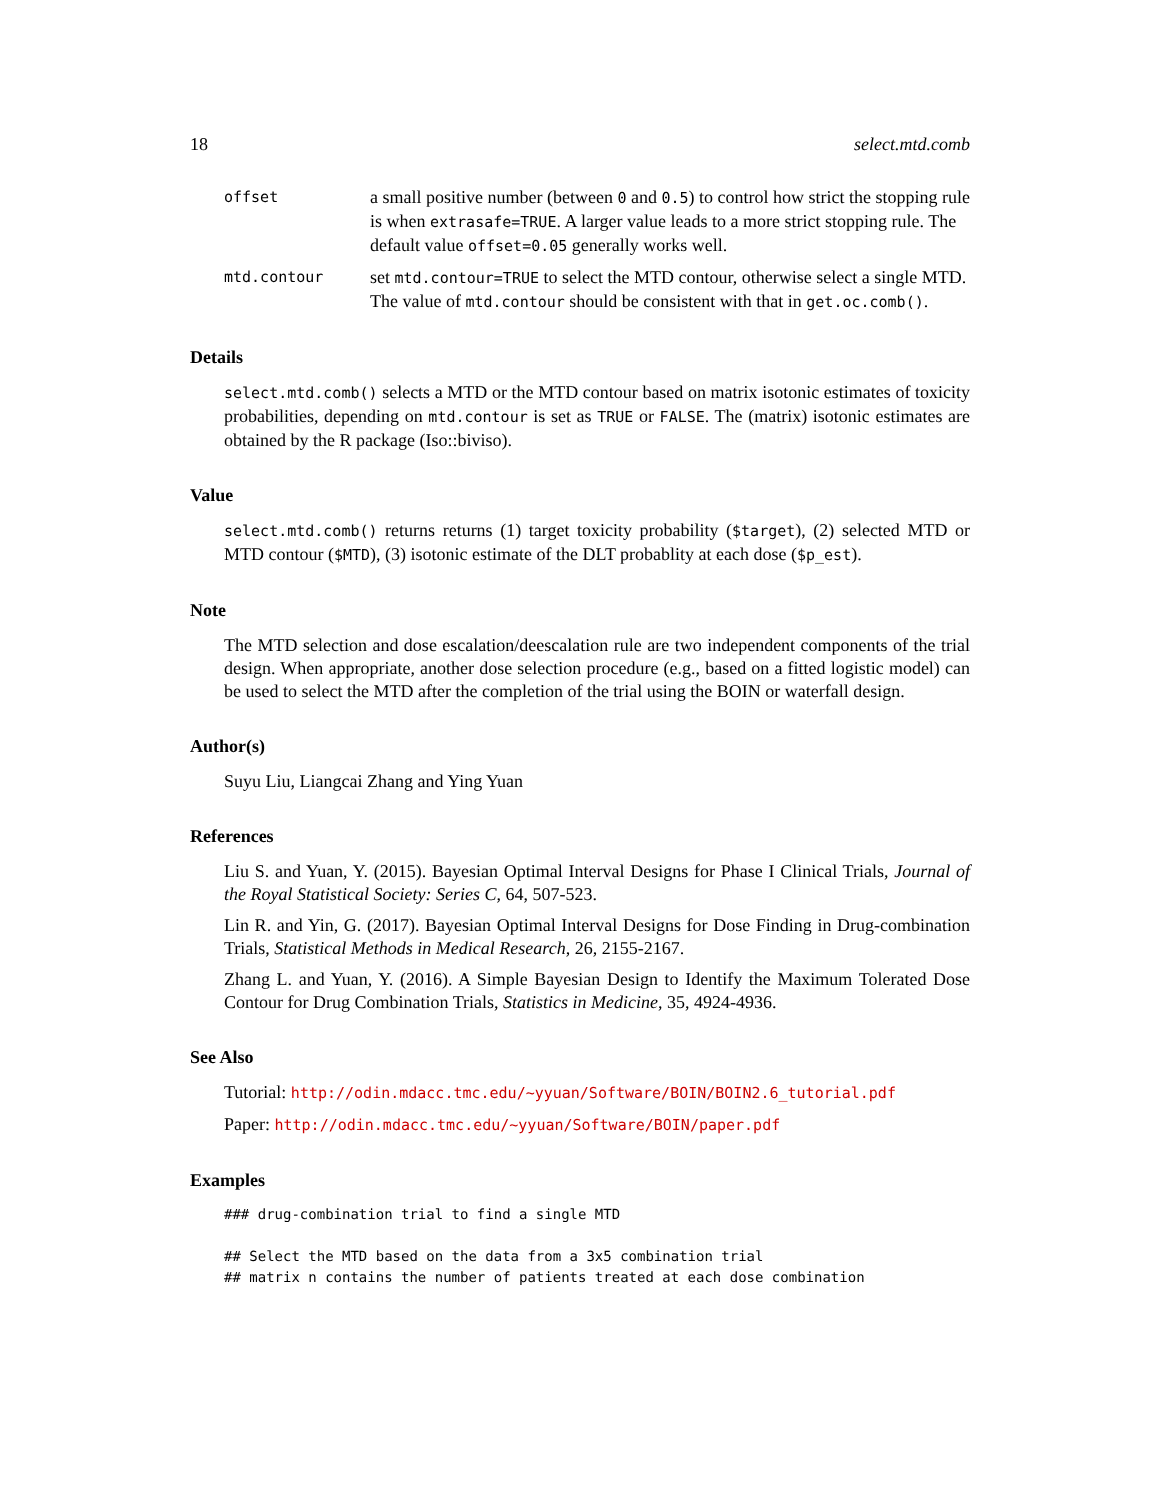18 select.mtd.comb
offset a small positive number (between 0 and 0.5) to control how strict the stopping rule is when extrasafe=TRUE. A larger value leads to a more strict stopping rule. The default value offset=0.05 generally works well. mtd.contour set mtd.contour=TRUE to select the MTD contour, otherwise select a single MTD. The value of mtd.contour should be consistent with that in get.oc.comb().
Details
select.mtd.comb() selects a MTD or the MTD contour based on matrix isotonic estimates of toxicity probabilities, depending on mtd.contour is set as TRUE or FALSE. The (matrix) isotonic estimates are obtained by the R package (Iso::biviso).
Value
select.mtd.comb() returns returns (1) target toxicity probability ($target), (2) selected MTD or MTD contour ($MTD), (3) isotonic estimate of the DLT probablity at each dose ($p_est).
Note
The MTD selection and dose escalation/deescalation rule are two independent components of the trial design. When appropriate, another dose selection procedure (e.g., based on a fitted logistic model) can be used to select the MTD after the completion of the trial using the BOIN or waterfall design.
Author(s)
Suyu Liu, Liangcai Zhang and Ying Yuan
References
Liu S. and Yuan, Y. (2015). Bayesian Optimal Interval Designs for Phase I Clinical Trials, Journal of the Royal Statistical Society: Series C, 64, 507-523.
Lin R. and Yin, G. (2017). Bayesian Optimal Interval Designs for Dose Finding in Drug-combination Trials, Statistical Methods in Medical Research, 26, 2155-2167.
Zhang L. and Yuan, Y. (2016). A Simple Bayesian Design to Identify the Maximum Tolerated Dose Contour for Drug Combination Trials, Statistics in Medicine, 35, 4924-4936.
See Also
Tutorial: http://odin.mdacc.tmc.edu/~yyuan/Software/BOIN/BOIN2.6_tutorial.pdf
Paper: http://odin.mdacc.tmc.edu/~yyuan/Software/BOIN/paper.pdf
Examples
### drug-combination trial to find a single MTD

## Select the MTD based on the data from a 3x5 combination trial
## matrix n contains the number of patients treated at each dose combination